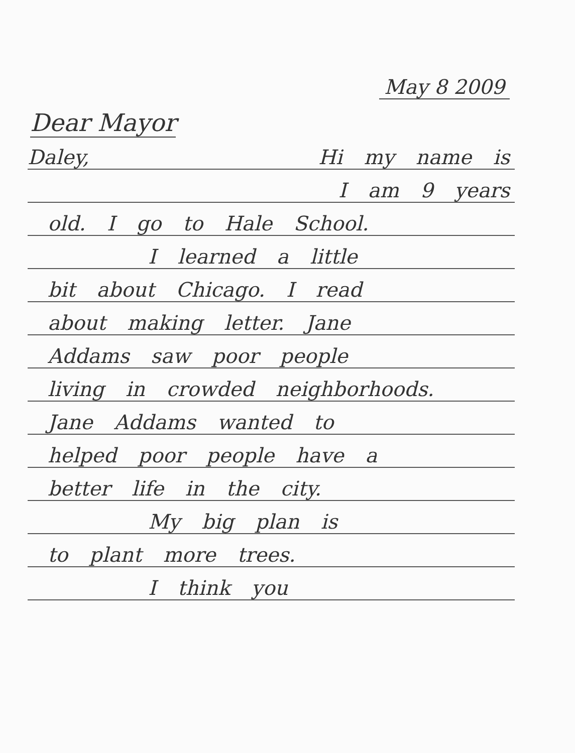May 8 2009
Dear Mayor
Daley, Hi my name is
I am 9 years
old. I go to Hale School.
I learned a little
bit about Chicago. I read
about making letter. Jane
Addams saw poor people
living in crowded neighborhoods.
Jane Addams wanted to
helped poor people have a
better life in the city.
My big plan is
to plant more trees.
I think you